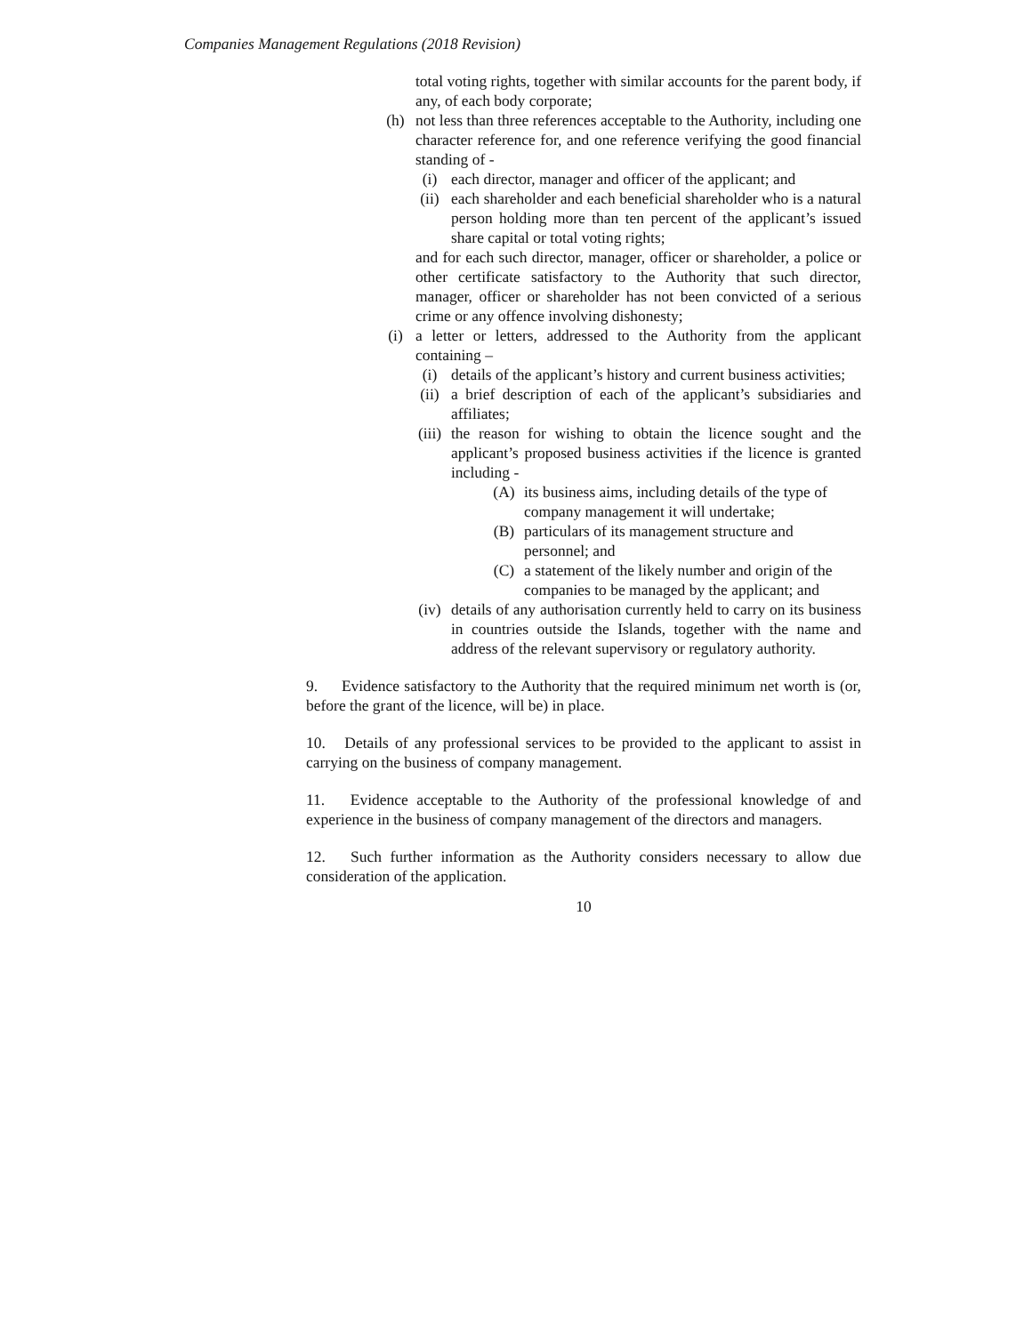Companies Management Regulations (2018 Revision)
total voting rights, together with similar accounts for the parent body, if any, of each body corporate;
(h) not less than three references acceptable to the Authority, including one character reference for, and one reference verifying the good financial standing of -
(i) each director, manager and officer of the applicant; and
(ii) each shareholder and each beneficial shareholder who is a natural person holding more than ten percent of the applicant’s issued share capital or total voting rights;
and for each such director, manager, officer or shareholder, a police or other certificate satisfactory to the Authority that such director, manager, officer or shareholder has not been convicted of a serious crime or any offence involving dishonesty;
(i) a letter or letters, addressed to the Authority from the applicant containing –
(i) details of the applicant’s history and current business activities;
(ii) a brief description of each of the applicant’s subsidiaries and affiliates;
(iii) the reason for wishing to obtain the licence sought and the applicant’s proposed business activities if the licence is granted including -
(A) its business aims, including details of the type of company management it will undertake;
(B) particulars of its management structure and personnel; and
(C) a statement of the likely number and origin of the companies to be managed by the applicant; and
(iv) details of any authorisation currently held to carry on its business in countries outside the Islands, together with the name and address of the relevant supervisory or regulatory authority.
9. Evidence satisfactory to the Authority that the required minimum net worth is (or, before the grant of the licence, will be) in place.
10. Details of any professional services to be provided to the applicant to assist in carrying on the business of company management.
11. Evidence acceptable to the Authority of the professional knowledge of and experience in the business of company management of the directors and managers.
12. Such further information as the Authority considers necessary to allow due consideration of the application.
10